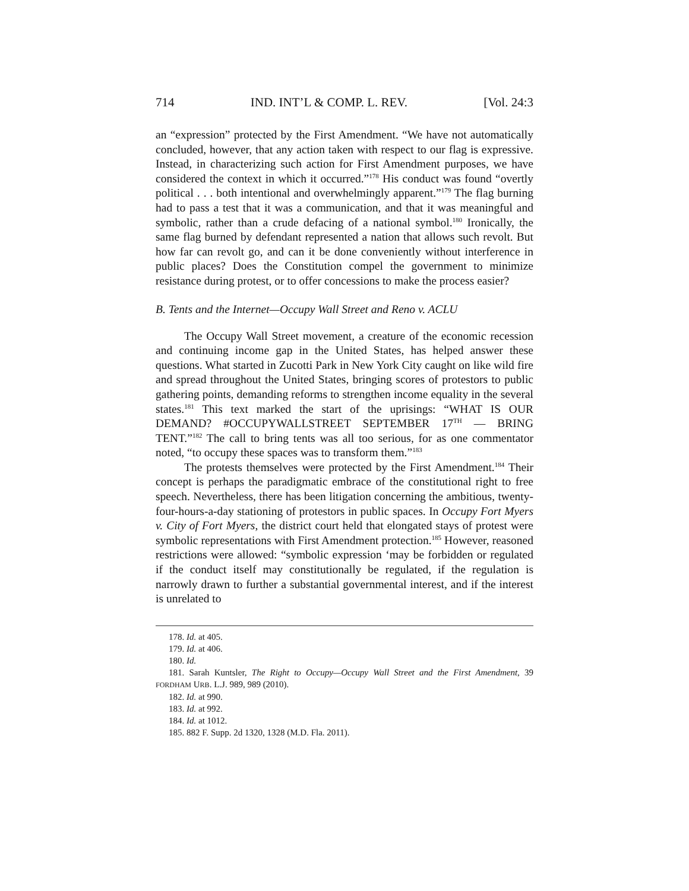714 IND. INT’L & COMP. L. REV. [Vol. 24:3
an “expression” protected by the First Amendment. “We have not automatically concluded, however, that any action taken with respect to our flag is expressive. Instead, in characterizing such action for First Amendment purposes, we have considered the context in which it occurred.”<sup>178</sup> His conduct was found “overtly political . . . both intentional and overwhelmingly apparent.”<sup>179</sup> The flag burning had to pass a test that it was a communication, and that it was meaningful and symbolic, rather than a crude defacing of a national symbol.<sup>180</sup> Ironically, the same flag burned by defendant represented a nation that allows such revolt. But how far can revolt go, and can it be done conveniently without interference in public places? Does the Constitution compel the government to minimize resistance during protest, or to offer concessions to make the process easier?
B. Tents and the Internet—Occupy Wall Street and Reno v. ACLU
The Occupy Wall Street movement, a creature of the economic recession and continuing income gap in the United States, has helped answer these questions. What started in Zucotti Park in New York City caught on like wild fire and spread throughout the United States, bringing scores of protestors to public gathering points, demanding reforms to strengthen income equality in the several states.<sup>181</sup> This text marked the start of the uprisings: “WHAT IS OUR DEMAND? #OCCUPYWALLSTREET SEPTEMBER 17<sup>TH</sup> — BRING TENT.”<sup>182</sup> The call to bring tents was all too serious, for as one commentator noted, “to occupy these spaces was to transform them.”<sup>183</sup>
The protests themselves were protected by the First Amendment.<sup>184</sup> Their concept is perhaps the paradigmatic embrace of the constitutional right to free speech. Nevertheless, there has been litigation concerning the ambitious, twenty-four-hours-a-day stationing of protestors in public spaces. In Occupy Fort Myers v. City of Fort Myers, the district court held that elongated stays of protest were symbolic representations with First Amendment protection.<sup>185</sup> However, reasoned restrictions were allowed: “symbolic expression ‘may be forbidden or regulated if the conduct itself may constitutionally be regulated, if the regulation is narrowly drawn to further a substantial governmental interest, and if the interest is unrelated to
178. Id. at 405.
179. Id. at 406.
180. Id.
181. Sarah Kuntsler, The Right to Occupy—Occupy Wall Street and the First Amendment, 39 FORDHAM URB. L.J. 989, 989 (2010).
182. Id. at 990.
183. Id. at 992.
184. Id. at 1012.
185. 882 F. Supp. 2d 1320, 1328 (M.D. Fla. 2011).